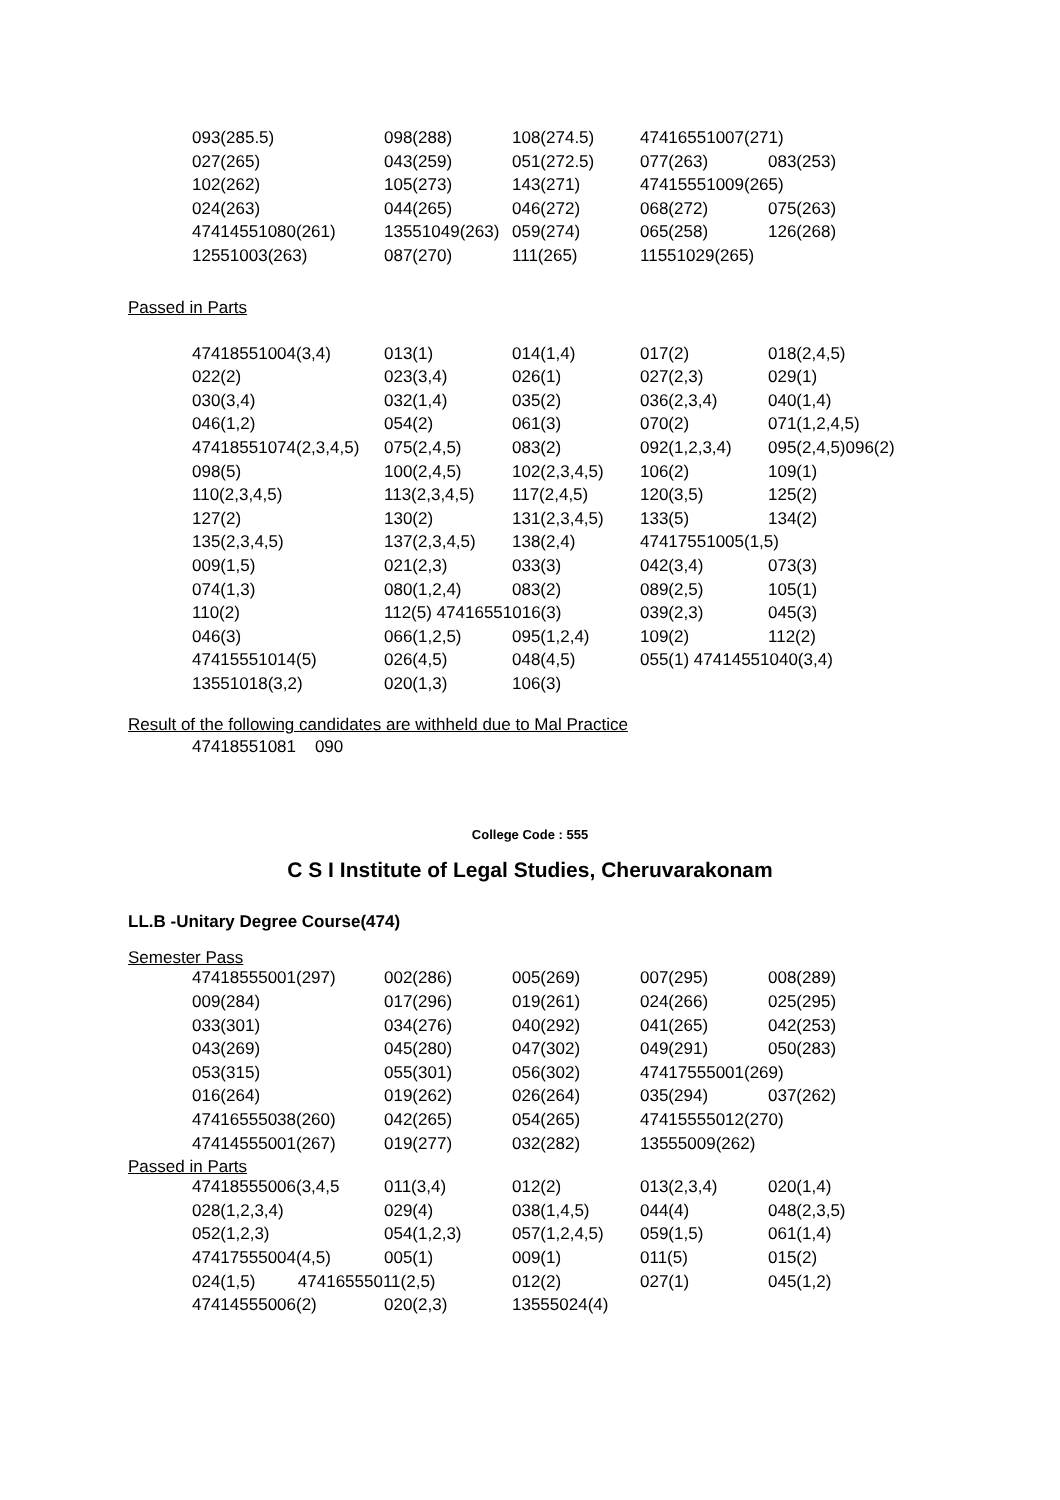| 093(285.5) | 098(288) | 108(274.5) | 47416551007(271) | |
| 027(265) | 043(259) | 051(272.5) | 077(263) | 083(253) |
| 102(262) | 105(273) | 143(271) | 47415551009(265) | |
| 024(263) | 044(265) | 046(272) | 068(272) | 075(263) |
| 47414551080(261) | 13551049(263) | 059(274) | 065(258) | 126(268) |
| 12551003(263) | 087(270) | 111(265) | 11551029(265) | |
Passed in Parts
| 47418551004(3,4) | 013(1) | 014(1,4) | 017(2) | 018(2,4,5) |
| 022(2) | 023(3,4) | 026(1) | 027(2,3) | 029(1) |
| 030(3,4) | 032(1,4) | 035(2) | 036(2,3,4) | 040(1,4) |
| 046(1,2) | 054(2) | 061(3) | 070(2) | 071(1,2,4,5) |
| 47418551074(2,3,4,5) | 075(2,4,5) | 083(2) | 092(1,2,3,4) | 095(2,4,5)096(2) |
| 098(5) | 100(2,4,5) | 102(2,3,4,5) | 106(2) | 109(1) |
| 110(2,3,4,5) | 113(2,3,4,5) | 117(2,4,5) | 120(3,5) | 125(2) |
| 127(2) | 130(2) | 131(2,3,4,5) | 133(5) | 134(2) |
| 135(2,3,4,5) | 137(2,3,4,5) | 138(2,4) | 47417551005(1,5) | |
| 009(1,5) | 021(2,3) | 033(3) | 042(3,4) | 073(3) |
| 074(1,3) | 080(1,2,4) | 083(2) | 089(2,5) | 105(1) |
| 110(2) | 112(5) 47416551016(3) | | 039(2,3) | 045(3) |
| 046(3) | 066(1,2,5) | 095(1,2,4) | 109(2) | 112(2) |
| 47415551014(5) | 026(4,5) | 048(4,5) | 055(1) 47414551040(3,4) | |
| 13551018(3,2) | 020(1,3) | 106(3) | | |
Result of the following candidates are withheld due to Mal Practice
47418551081 090
College Code : 555
C S I Institute of Legal Studies, Cheruvarakonam
LL.B -Unitary Degree Course(474)
Semester Pass
| 47418555001(297) | 002(286) | 005(269) | 007(295) | 008(289) |
| 009(284) | 017(296) | 019(261) | 024(266) | 025(295) |
| 033(301) | 034(276) | 040(292) | 041(265) | 042(253) |
| 043(269) | 045(280) | 047(302) | 049(291) | 050(283) |
| 053(315) | 055(301) | 056(302) | 47417555001(269) | |
| 016(264) | 019(262) | 026(264) | 035(294) | 037(262) |
| 47416555038(260) | 042(265) | 054(265) | 47415555012(270) | |
| 47414555001(267) | 019(277) | 032(282) | 13555009(262) | |
Passed in Parts
| 47418555006(3,4,5 | 011(3,4) | 012(2) | 013(2,3,4) | 020(1,4) |
| 028(1,2,3,4) | 029(4) | 038(1,4,5) | 044(4) | 048(2,3,5) |
| 052(1,2,3) | 054(1,2,3) | 057(1,2,4,5) | 059(1,5) | 061(1,4) |
| 47417555004(4,5) | 005(1) | 009(1) | 011(5) | 015(2) |
| 024(1,5) 47416555011(2,5) | | 012(2) | 027(1) | 045(1,2) |
| 47414555006(2) | 020(2,3) | 13555024(4) | | |